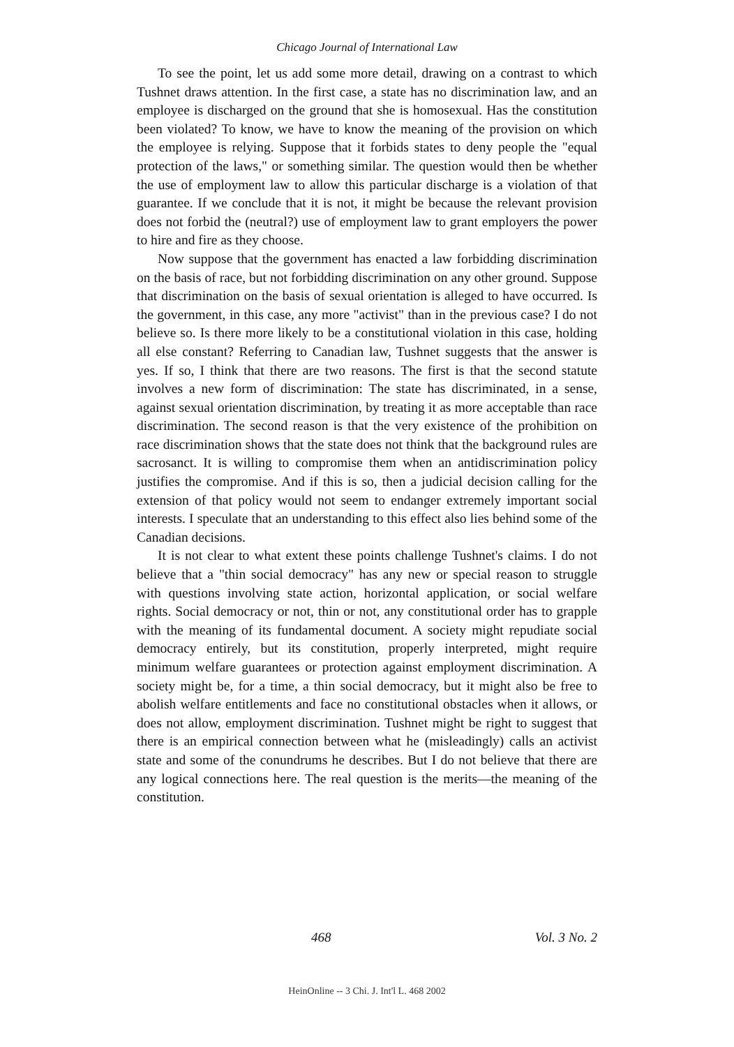Chicago Journal of International Law
To see the point, let us add some more detail, drawing on a contrast to which Tushnet draws attention. In the first case, a state has no discrimination law, and an employee is discharged on the ground that she is homosexual. Has the constitution been violated? To know, we have to know the meaning of the provision on which the employee is relying. Suppose that it forbids states to deny people the "equal protection of the laws," or something similar. The question would then be whether the use of employment law to allow this particular discharge is a violation of that guarantee. If we conclude that it is not, it might be because the relevant provision does not forbid the (neutral?) use of employment law to grant employers the power to hire and fire as they choose.
Now suppose that the government has enacted a law forbidding discrimination on the basis of race, but not forbidding discrimination on any other ground. Suppose that discrimination on the basis of sexual orientation is alleged to have occurred. Is the government, in this case, any more "activist" than in the previous case? I do not believe so. Is there more likely to be a constitutional violation in this case, holding all else constant? Referring to Canadian law, Tushnet suggests that the answer is yes. If so, I think that there are two reasons. The first is that the second statute involves a new form of discrimination: The state has discriminated, in a sense, against sexual orientation discrimination, by treating it as more acceptable than race discrimination. The second reason is that the very existence of the prohibition on race discrimination shows that the state does not think that the background rules are sacrosanct. It is willing to compromise them when an antidiscrimination policy justifies the compromise. And if this is so, then a judicial decision calling for the extension of that policy would not seem to endanger extremely important social interests. I speculate that an understanding to this effect also lies behind some of the Canadian decisions.
It is not clear to what extent these points challenge Tushnet's claims. I do not believe that a "thin social democracy" has any new or special reason to struggle with questions involving state action, horizontal application, or social welfare rights. Social democracy or not, thin or not, any constitutional order has to grapple with the meaning of its fundamental document. A society might repudiate social democracy entirely, but its constitution, properly interpreted, might require minimum welfare guarantees or protection against employment discrimination. A society might be, for a time, a thin social democracy, but it might also be free to abolish welfare entitlements and face no constitutional obstacles when it allows, or does not allow, employment discrimination. Tushnet might be right to suggest that there is an empirical connection between what he (misleadingly) calls an activist state and some of the conundrums he describes. But I do not believe that there are any logical connections here. The real question is the merits—the meaning of the constitution.
468 Vol. 3 No. 2
HeinOnline -- 3 Chi. J. Int'l L. 468 2002